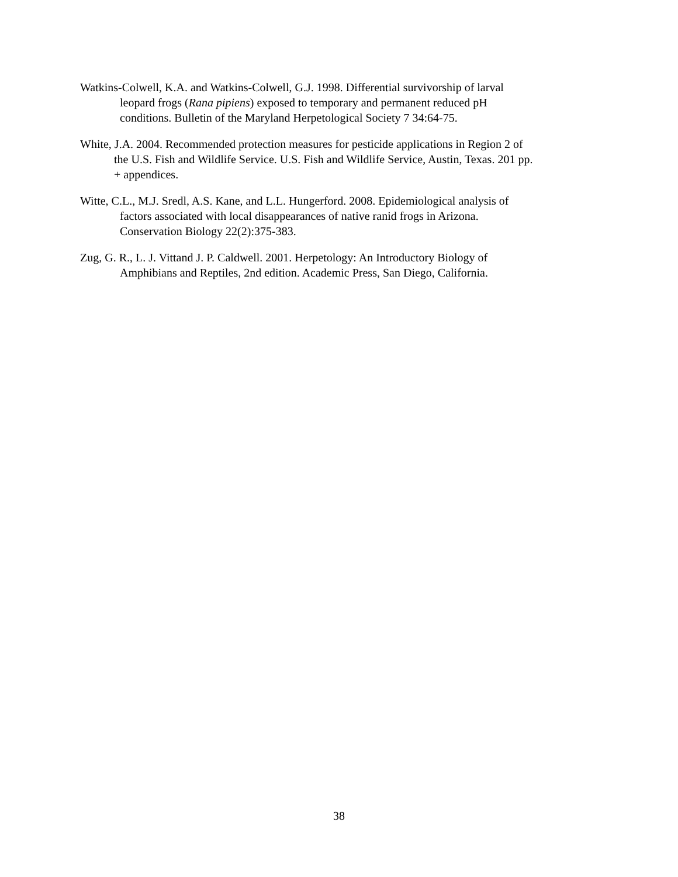Watkins-Colwell, K.A. and Watkins-Colwell, G.J. 1998. Differential survivorship of larval
leopard frogs (Rana pipiens) exposed to temporary and permanent reduced pH
conditions. Bulletin of the Maryland Herpetological Society 7 34:64-75.
White, J.A. 2004. Recommended protection measures for pesticide applications in Region 2 of
the U.S. Fish and Wildlife Service. U.S. Fish and Wildlife Service, Austin, Texas. 201 pp.
+ appendices.
Witte, C.L., M.J. Sredl, A.S. Kane, and L.L. Hungerford. 2008. Epidemiological analysis of
factors associated with local disappearances of native ranid frogs in Arizona.
Conservation Biology 22(2):375-383.
Zug, G. R., L. J. Vittand J. P. Caldwell. 2001. Herpetology: An Introductory Biology of
Amphibians and Reptiles, 2nd edition. Academic Press, San Diego, California.
38